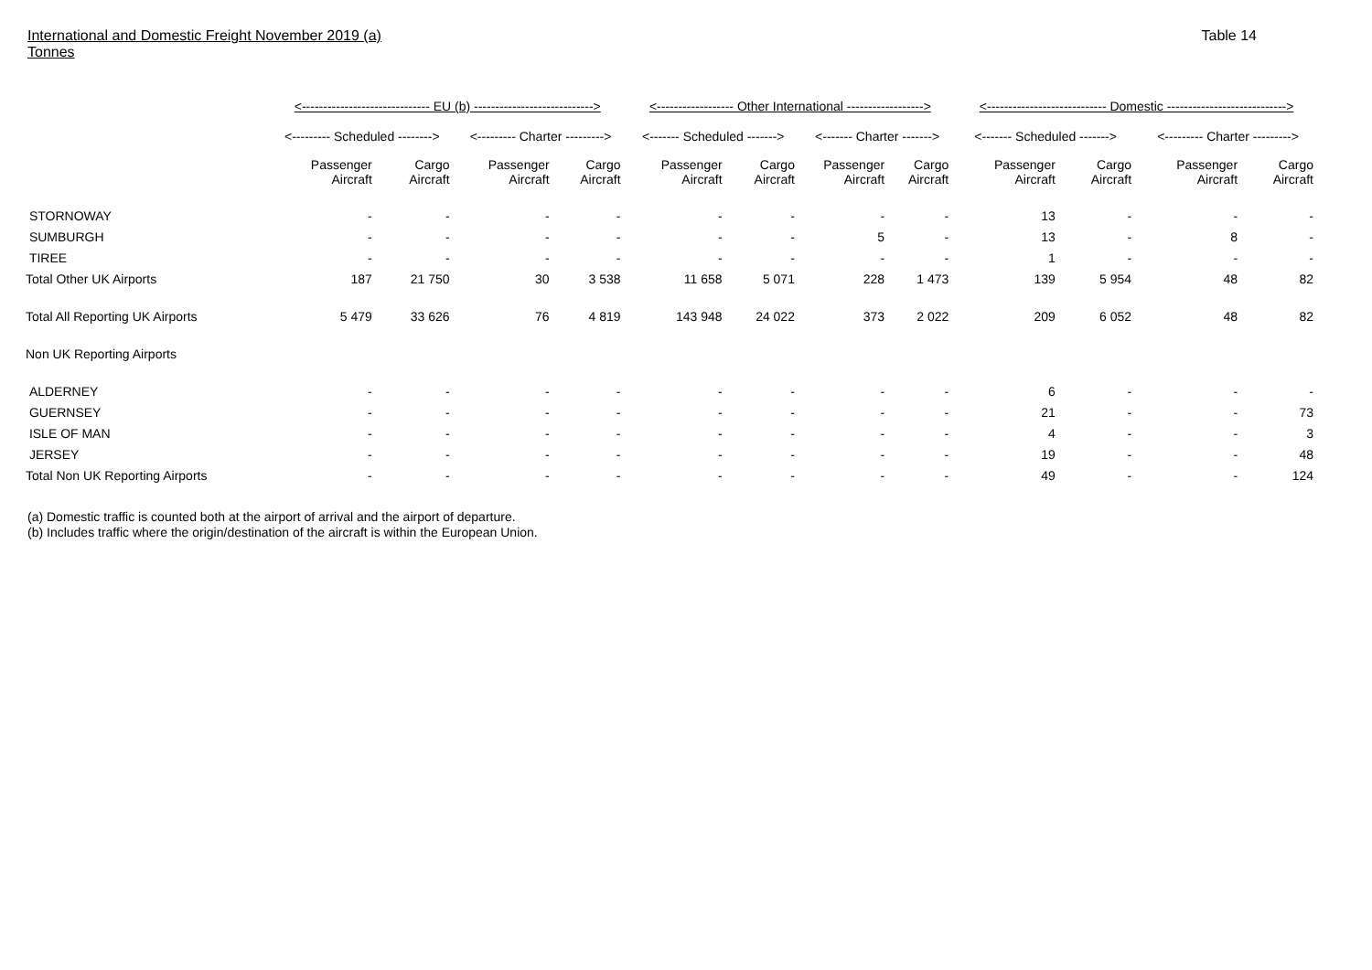International and Domestic Freight November 2019 (a)
Tonnes
Table 14
| | <------------------------------ EU (b) ----------------------------> | | | | <------------------ Other International ------------------> | | | | <---------------------------- Domestic ----------------------------> | | | |
| --- | --- | --- | --- | --- | --- | --- | --- | --- | --- | --- | --- | --- |
| | <--------- Scheduled --------> | | <--------- Charter ---------> | | <------- Scheduled -------> | | <------- Charter -------> | | <------- Scheduled -------> | | <--------- Charter ---------> | |
| | Passenger Aircraft | Cargo Aircraft | Passenger Aircraft | Cargo Aircraft | Passenger Aircraft | Cargo Aircraft | Passenger Aircraft | Cargo Aircraft | Passenger Aircraft | Cargo Aircraft | Passenger Aircraft | Cargo Aircraft |
| STORNOWAY | - | - | - | - | - | - | - | - | 13 | - | - | - |
| SUMBURGH | - | - | - | - | - | - | 5 | - | 13 | - | 8 | - |
| TIREE | - | - | - | - | - | - | - | - | 1 | - | - | - |
| Total Other UK Airports | 187 | 21 750 | 30 | 3 538 | 11 658 | 5 071 | 228 | 1 473 | 139 | 5 954 | 48 | 82 |
| Total All Reporting UK Airports | 5 479 | 33 626 | 76 | 4 819 | 143 948 | 24 022 | 373 | 2 022 | 209 | 6 052 | 48 | 82 |
| Non UK Reporting Airports | | | | | | | | | | | | |
| ALDERNEY | - | - | - | - | - | - | - | - | 6 | - | - | - |
| GUERNSEY | - | - | - | - | - | - | - | - | 21 | - | - | 73 |
| ISLE OF MAN | - | - | - | - | - | - | - | - | 4 | - | - | 3 |
| JERSEY | - | - | - | - | - | - | - | - | 19 | - | - | 48 |
| Total Non UK Reporting Airports | - | - | - | - | - | - | - | - | 49 | - | - | 124 |
(a) Domestic traffic is counted both at the airport of arrival and the airport of departure.
(b) Includes traffic where the origin/destination of the aircraft is within the European Union.